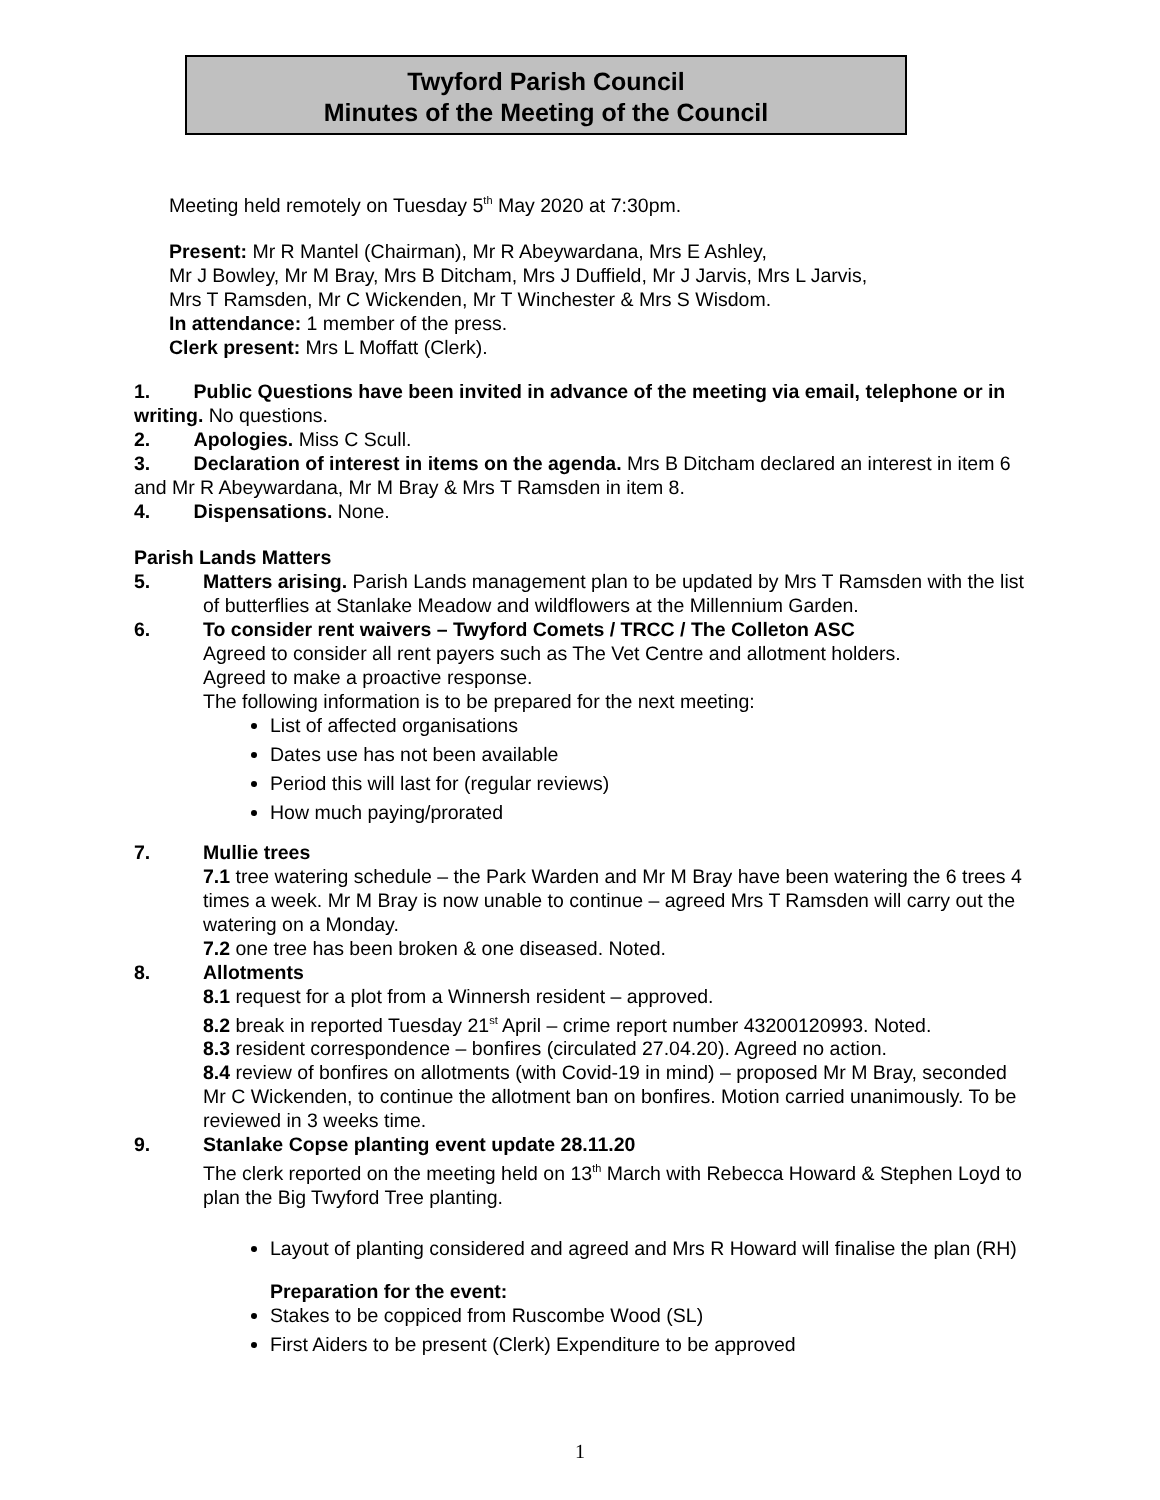Twyford Parish Council
Minutes of the Meeting of the Council
Meeting held remotely on Tuesday 5<sup>th</sup> May 2020 at 7:30pm.
Present: Mr R Mantel (Chairman), Mr R Abeywardana, Mrs E Ashley,
Mr J Bowley, Mr M Bray, Mrs B Ditcham, Mrs J Duffield, Mr J Jarvis, Mrs L Jarvis,
Mrs T Ramsden, Mr C Wickenden, Mr T Winchester & Mrs S Wisdom.
In attendance: 1 member of the press.
Clerk present: Mrs L Moffatt (Clerk).
1. Public Questions have been invited in advance of the meeting via email, telephone or in writing. No questions.
2. Apologies. Miss C Scull.
3. Declaration of interest in items on the agenda. Mrs B Ditcham declared an interest in item 6 and Mr R Abeywardana, Mr M Bray & Mrs T Ramsden in item 8.
4. Dispensations. None.
Parish Lands Matters
5. Matters arising. Parish Lands management plan to be updated by Mrs T Ramsden with the list of butterflies at Stanlake Meadow and wildflowers at the Millennium Garden.
6. To consider rent waivers – Twyford Comets / TRCC / The Colleton ASC
Agreed to consider all rent payers such as The Vet Centre and allotment holders.
Agreed to make a proactive response.
The following information is to be prepared for the next meeting:
List of affected organisations
Dates use has not been available
Period this will last for (regular reviews)
How much paying/prorated
7. Mullie trees
7.1 tree watering schedule – the Park Warden and Mr M Bray have been watering the 6 trees 4 times a week. Mr M Bray is now unable to continue – agreed Mrs T Ramsden will carry out the watering on a Monday.
7.2 one tree has been broken & one diseased. Noted.
8. Allotments
8.1 request for a plot from a Winnersh resident – approved.
8.2 break in reported Tuesday 21<sup>st</sup> April – crime report number 43200120993. Noted.
8.3 resident correspondence – bonfires (circulated 27.04.20). Agreed no action.
8.4 review of bonfires on allotments (with Covid-19 in mind) – proposed Mr M Bray, seconded Mr C Wickenden, to continue the allotment ban on bonfires. Motion carried unanimously. To be reviewed in 3 weeks time.
9. Stanlake Copse planting event update 28.11.20
The clerk reported on the meeting held on 13<sup>th</sup> March with Rebecca Howard & Stephen Loyd to plan the Big Twyford Tree planting.
Layout of planting considered and agreed and Mrs R Howard will finalise the plan (RH)
Preparation for the event:
Stakes to be coppiced from Ruscombe Wood (SL)
First Aiders to be present (Clerk) Expenditure to be approved
1